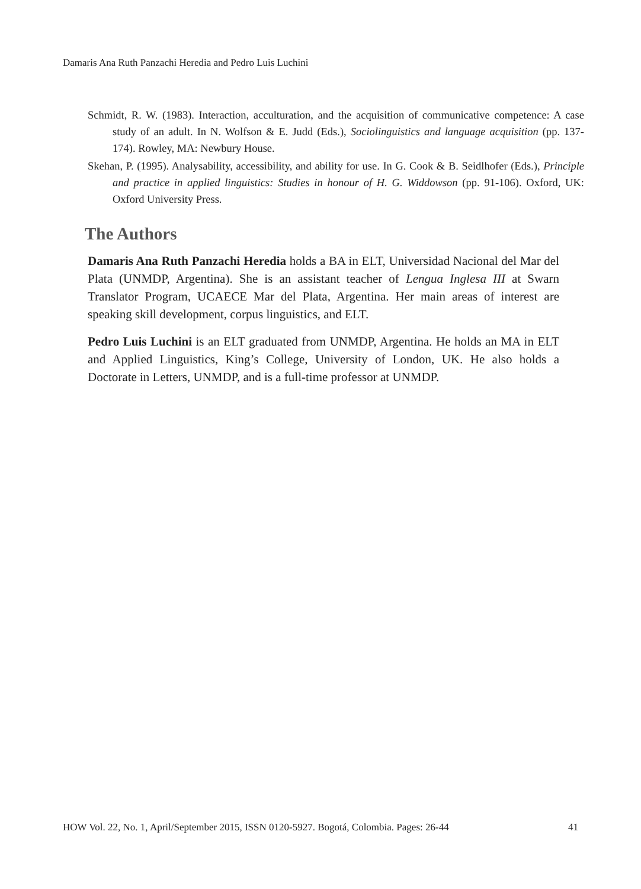Damaris Ana Ruth Panzachi Heredia and Pedro Luis Luchini
Schmidt, R. W. (1983). Interaction, acculturation, and the acquisition of communicative competence: A case study of an adult. In N. Wolfson & E. Judd (Eds.), Sociolinguistics and language acquisition (pp. 137-174). Rowley, MA: Newbury House.
Skehan, P. (1995). Analysability, accessibility, and ability for use. In G. Cook & B. Seidlhofer (Eds.), Principle and practice in applied linguistics: Studies in honour of H. G. Widdowson (pp. 91-106). Oxford, UK: Oxford University Press.
The Authors
Damaris Ana Ruth Panzachi Heredia holds a BA in ELT, Universidad Nacional del Mar del Plata (UNMDP, Argentina). She is an assistant teacher of Lengua Inglesa III at Swarn Translator Program, UCAECE Mar del Plata, Argentina. Her main areas of interest are speaking skill development, corpus linguistics, and ELT.
Pedro Luis Luchini is an ELT graduated from UNMDP, Argentina. He holds an MA in ELT and Applied Linguistics, King’s College, University of London, UK. He also holds a Doctorate in Letters, UNMDP, and is a full-time professor at UNMDP.
HOW Vol. 22, No. 1, April/September 2015, ISSN 0120-5927. Bogotá, Colombia. Pages: 26-44 41